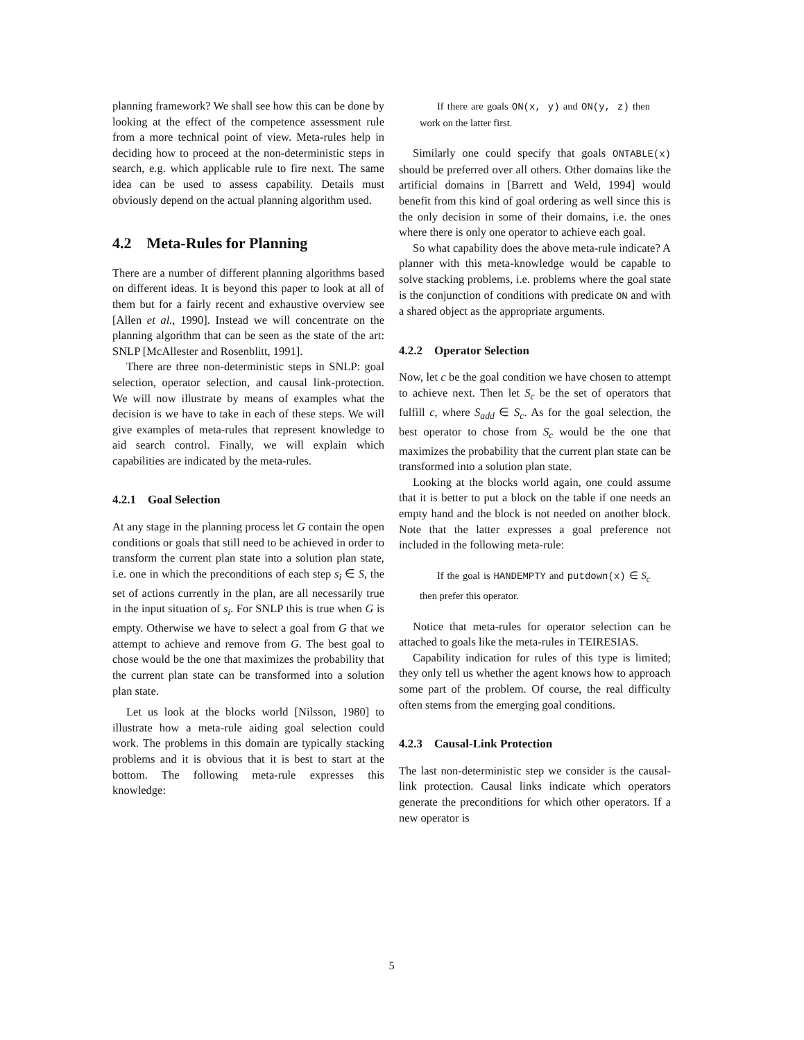planning framework? We shall see how this can be done by looking at the effect of the competence assessment rule from a more technical point of view. Meta-rules help in deciding how to proceed at the non-deterministic steps in search, e.g. which applicable rule to fire next. The same idea can be used to assess capability. Details must obviously depend on the actual planning algorithm used.
4.2 Meta-Rules for Planning
There are a number of different planning algorithms based on different ideas. It is beyond this paper to look at all of them but for a fairly recent and exhaustive overview see [Allen et al., 1990]. Instead we will concentrate on the planning algorithm that can be seen as the state of the art: SNLP [McAllester and Rosenblitt, 1991].
There are three non-deterministic steps in SNLP: goal selection, operator selection, and causal link-protection. We will now illustrate by means of examples what the decision is we have to take in each of these steps. We will give examples of meta-rules that represent knowledge to aid search control. Finally, we will explain which capabilities are indicated by the meta-rules.
4.2.1 Goal Selection
At any stage in the planning process let G contain the open conditions or goals that still need to be achieved in order to transform the current plan state into a solution plan state, i.e. one in which the preconditions of each step s<sub>i</sub> ∈ S, the set of actions currently in the plan, are all necessarily true in the input situation of s<sub>i</sub>. For SNLP this is true when G is empty. Otherwise we have to select a goal from G that we attempt to achieve and remove from G. The best goal to chose would be the one that maximizes the probability that the current plan state can be transformed into a solution plan state.
Let us look at the blocks world [Nilsson, 1980] to illustrate how a meta-rule aiding goal selection could work. The problems in this domain are typically stacking problems and it is obvious that it is best to start at the bottom. The following meta-rule expresses this knowledge:
If there are goals ON(x, y) and ON(y, z) then work on the latter first.
Similarly one could specify that goals ONTABLE(x) should be preferred over all others. Other domains like the artificial domains in [Barrett and Weld, 1994] would benefit from this kind of goal ordering as well since this is the only decision in some of their domains, i.e. the ones where there is only one operator to achieve each goal.
So what capability does the above meta-rule indicate? A planner with this meta-knowledge would be capable to solve stacking problems, i.e. problems where the goal state is the conjunction of conditions with predicate ON and with a shared object as the appropriate arguments.
4.2.2 Operator Selection
Now, let c be the goal condition we have chosen to attempt to achieve next. Then let S<sub>c</sub> be the set of operators that fulfill c, where S<sub>add</sub> ∈ S<sub>c</sub>. As for the goal selection, the best operator to chose from S<sub>c</sub> would be the one that maximizes the probability that the current plan state can be transformed into a solution plan state.
Looking at the blocks world again, one could assume that it is better to put a block on the table if one needs an empty hand and the block is not needed on another block. Note that the latter expresses a goal preference not included in the following meta-rule:
If the goal is HANDEMPTY and putdown(x) ∈ S<sub>c</sub> then prefer this operator.
Notice that meta-rules for operator selection can be attached to goals like the meta-rules in TEIRESIAS.
Capability indication for rules of this type is limited; they only tell us whether the agent knows how to approach some part of the problem. Of course, the real difficulty often stems from the emerging goal conditions.
4.2.3 Causal-Link Protection
The last non-deterministic step we consider is the causal-link protection. Causal links indicate which operators generate the preconditions for which other operators. If a new operator is
5